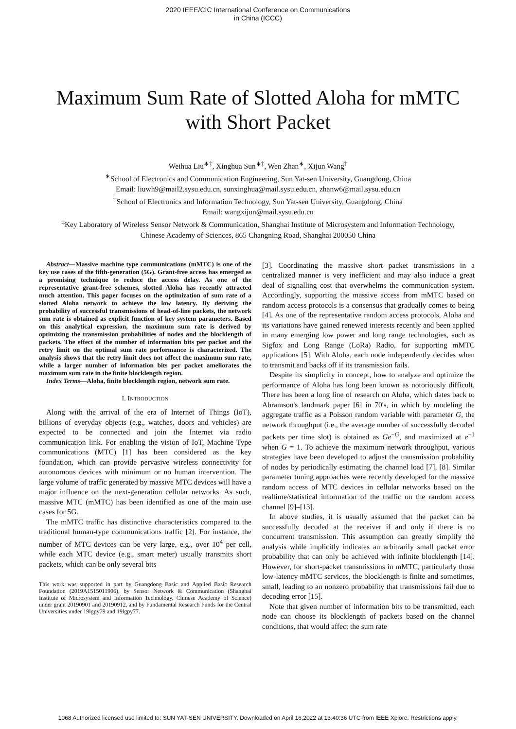2020 IEEE/CIC International Conference on Communications
in China (ICCC)
Maximum Sum Rate of Slotted Aloha for mMTC
with Short Packet
Weihua Liu<sup>∗‡</sup>, Xinghua Sun<sup>∗‡</sup>, Wen Zhan<sup>∗</sup>, Xijun Wang<sup>†</sup>
<sup>∗</sup>School of Electronics and Communication Engineering, Sun Yat-sen University, Guangdong, China
Email: liuwh9@mail2.sysu.edu.cn, sunxinghua@mail.sysu.edu.cn, zhanw6@mail.sysu.edu.cn
<sup>†</sup> School of Electronics and Information Technology, Sun Yat-sen University, Guangdong, China
Email: wangxijun@mail.sysu.edu.cn
<sup>‡</sup> Key Laboratory of Wireless Sensor Network & Communication, Shanghai Institute of Microsystem and Information Technology,
Chinese Academy of Sciences, 865 Changning Road, Shanghai 200050 China
Abstract—Massive machine type communications (mMTC) is one of the key use cases of the fifth-generation (5G). Grant-free access has emerged as a promising technique to reduce the access delay. As one of the representative grant-free schemes, slotted Aloha has recently attracted much attention. This paper focuses on the optimization of sum rate of a slotted Aloha network to achieve the low latency. By deriving the probability of successful transmissions of head-of-line packets, the network sum rate is obtained as explicit function of key system parameters. Based on this analytical expression, the maximum sum rate is derived by optimizing the transmission probabilities of nodes and the blocklength of packets. The effect of the number of information bits per packet and the retry limit on the optimal sum rate performance is characterized. The analysis shows that the retry limit does not affect the maximum sum rate, while a larger number of information bits per packet ameliorates the maximum sum rate in the finite blocklength region.
Index Terms—Aloha, finite blocklength region, network sum rate.
I. INTRODUCTION
Along with the arrival of the era of Internet of Things (IoT), billions of everyday objects (e.g., watches, doors and vehicles) are expected to be connected and join the Internet via radio communication link. For enabling the vision of IoT, Machine Type communications (MTC) [1] has been considered as the key foundation, which can provide pervasive wireless connectivity for autonomous devices with minimum or no human intervention. The large volume of traffic generated by massive MTC devices will have a major influence on the next-generation cellular networks. As such, massive MTC (mMTC) has been identified as one of the main use cases for 5G.
The mMTC traffic has distinctive characteristics compared to the traditional human-type communications traffic [2]. For instance, the number of MTC devices can be very large, e.g., over 10<sup>4</sup> per cell, while each MTC device (e.g., smart meter) usually transmits short packets, which can be only several bits
This work was supported in part by Guangdong Basic and Applied Basic Research Foundation (2019A1515011906), by Sensor Network & Communication (Shanghai Institute of Microsystem and Information Technology, Chinese Academy of Science) under grant 20190901 and 20190912, and by Fundamental Research Funds for the Central Universities under 19lgpy79 and 19lgpy77.
[3]. Coordinating the massive short packet transmissions in a centralized manner is very inefficient and may also induce a great deal of signalling cost that overwhelms the communication system. Accordingly, supporting the massive access from mMTC based on random access protocols is a consensus that gradually comes to being [4]. As one of the representative random access protocols, Aloha and its variations have gained renewed interests recently and been applied in many emerging low power and long range technologies, such as Sigfox and Long Range (LoRa) Radio, for supporting mMTC applications [5]. With Aloha, each node independently decides when to transmit and backs off if its transmission fails.
Despite its simplicity in concept, how to analyze and optimize the performance of Aloha has long been known as notoriously difficult. There has been a long line of research on Aloha, which dates back to Abramson's landmark paper [6] in 70's, in which by modeling the aggregate traffic as a Poisson random variable with parameter G, the network throughput (i.e., the average number of successfully decoded packets per time slot) is obtained as Ge<sup>−G</sup>, and maximized at e<sup>−1</sup> when G = 1. To achieve the maximum network throughput, various strategies have been developed to adjust the transmission probability of nodes by periodically estimating the channel load [7], [8]. Similar parameter tuning approaches were recently developed for the massive random access of MTC devices in cellular networks based on the realtime/statistical information of the traffic on the random access channel [9]–[13].
In above studies, it is usually assumed that the packet can be successfully decoded at the receiver if and only if there is no concurrent transmission. This assumption can greatly simplify the analysis while implicitly indicates an arbitrarily small packet error probability that can only be achieved with infinite blocklength [14]. However, for short-packet transmissions in mMTC, particularly those low-latency mMTC services, the blocklength is finite and sometimes, small, leading to an nonzero probability that transmissions fail due to decoding error [15].
Note that given number of information bits to be transmitted, each node can choose its blocklength of packets based on the channel conditions, that would affect the sum rate
1068 Authorized licensed use limited to: SUN YAT-SEN UNIVERSITY. Downloaded on April 16,2022 at 13:40:36 UTC from IEEE Xplore. Restrictions apply.